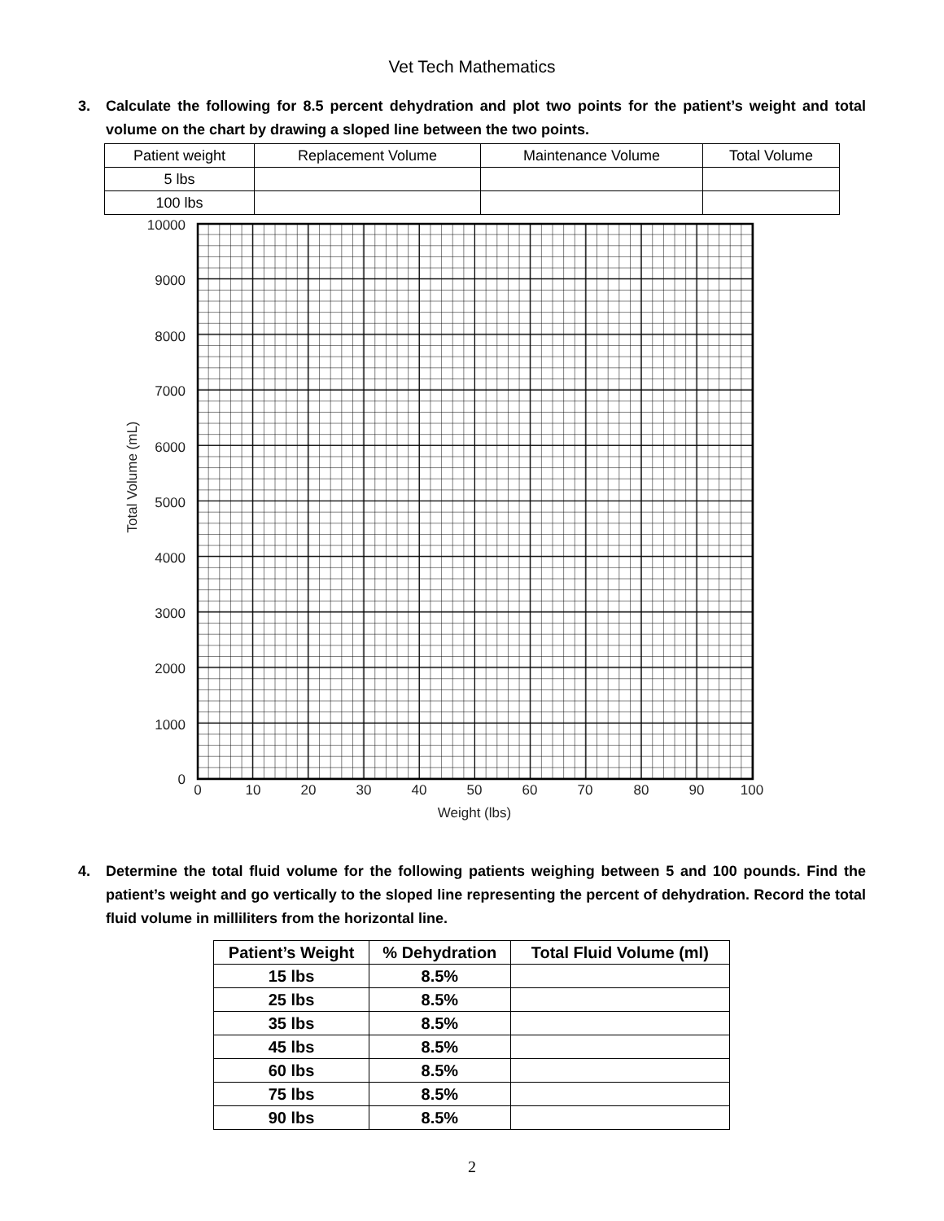Vet Tech Mathematics
3. Calculate the following for 8.5 percent dehydration and plot two points for the patient’s weight and total volume on the chart by drawing a sloped line between the two points.
| Patient weight | Replacement Volume | Maintenance Volume | Total Volume |
| 5 lbs | | | |
| 100 lbs | | | |
10000
9000
8000
7000
6000
5000
4000
3000
2000
1000
0
0
10
20
30
40
50
60
70
80
90
100
Weight (lbs)
Total Volume (mL)
4. Determine the total fluid volume for the following patients weighing between 5 and 100 pounds. Find the patient’s weight and go vertically to the sloped line representing the percent of dehydration. Record the total fluid volume in milliliters from the horizontal line.
| Patient’s Weight | % Dehydration | Total Fluid Volume (ml) |
| --- | --- | --- |
| 15 lbs | 8.5% | |
| 25 lbs | 8.5% | |
| 35 lbs | 8.5% | |
| 45 lbs | 8.5% | |
| 60 lbs | 8.5% | |
| 75 lbs | 8.5% | |
| 90 lbs | 8.5% | |
2